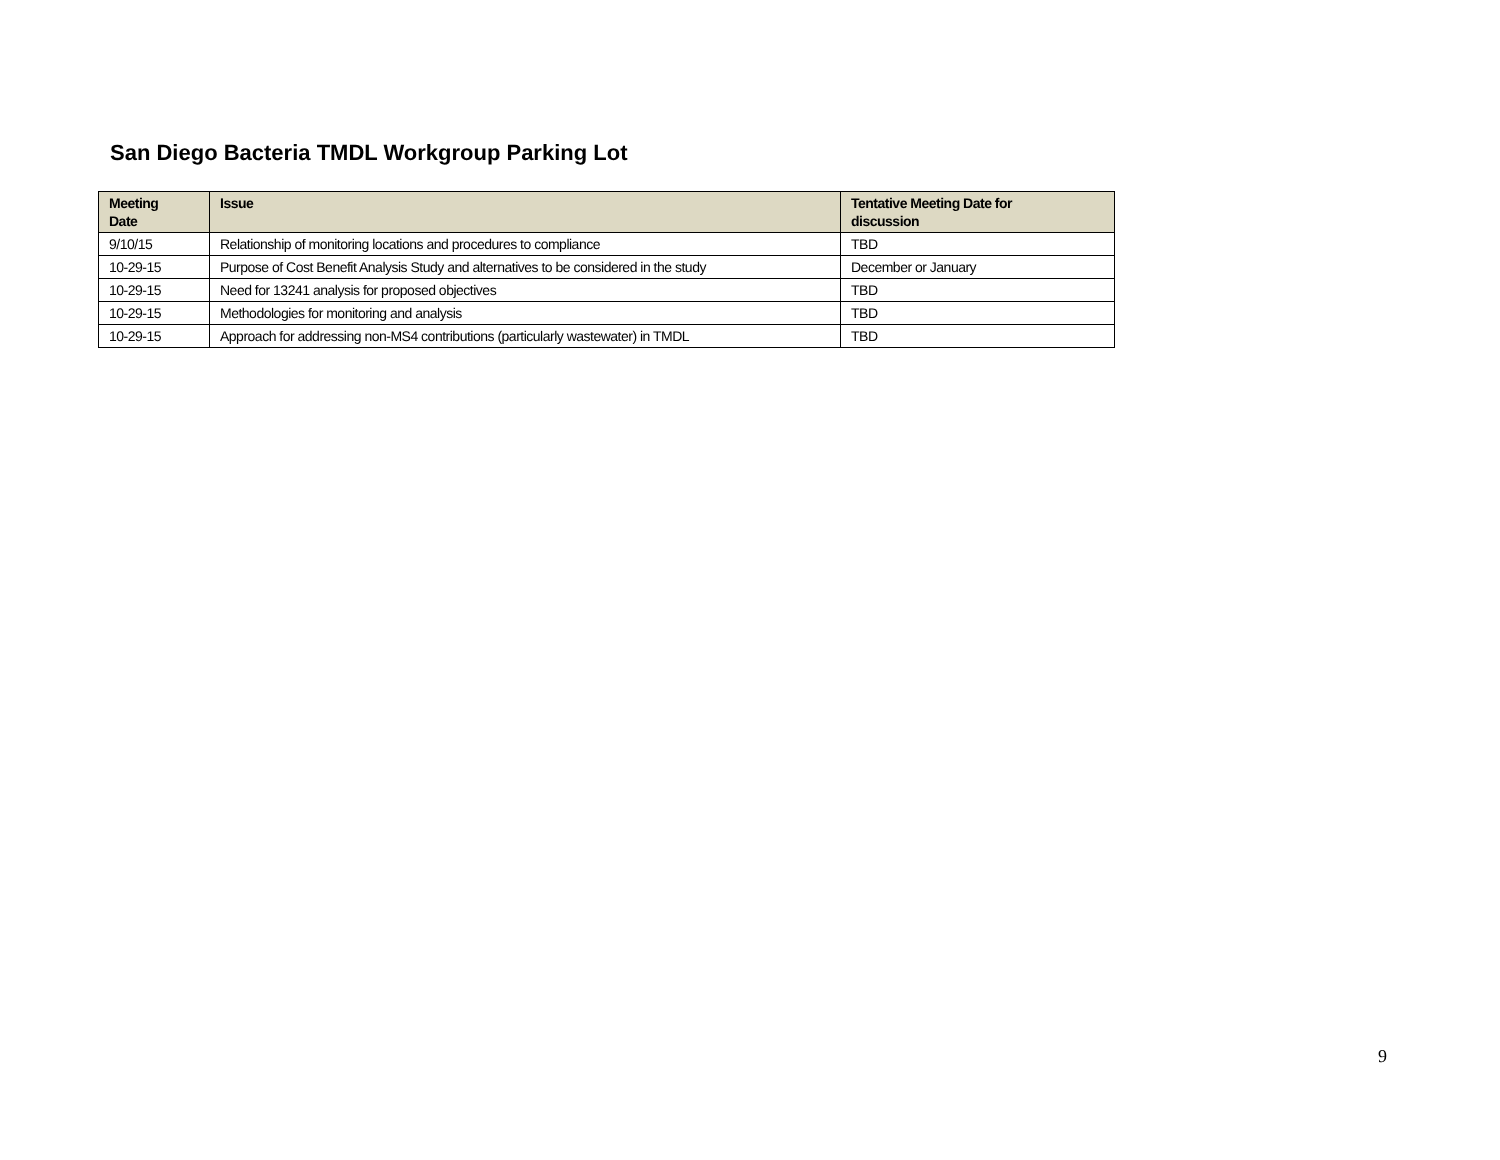San Diego Bacteria TMDL Workgroup Parking Lot
| Meeting Date | Issue | Tentative Meeting Date for discussion |
| --- | --- | --- |
| 9/10/15 | Relationship of monitoring locations and procedures to compliance | TBD |
| 10-29-15 | Purpose of Cost Benefit Analysis Study and alternatives to be considered in the study | December or January |
| 10-29-15 | Need for 13241 analysis for proposed objectives | TBD |
| 10-29-15 | Methodologies for monitoring and analysis | TBD |
| 10-29-15 | Approach for addressing non-MS4 contributions (particularly wastewater) in TMDL | TBD |
9